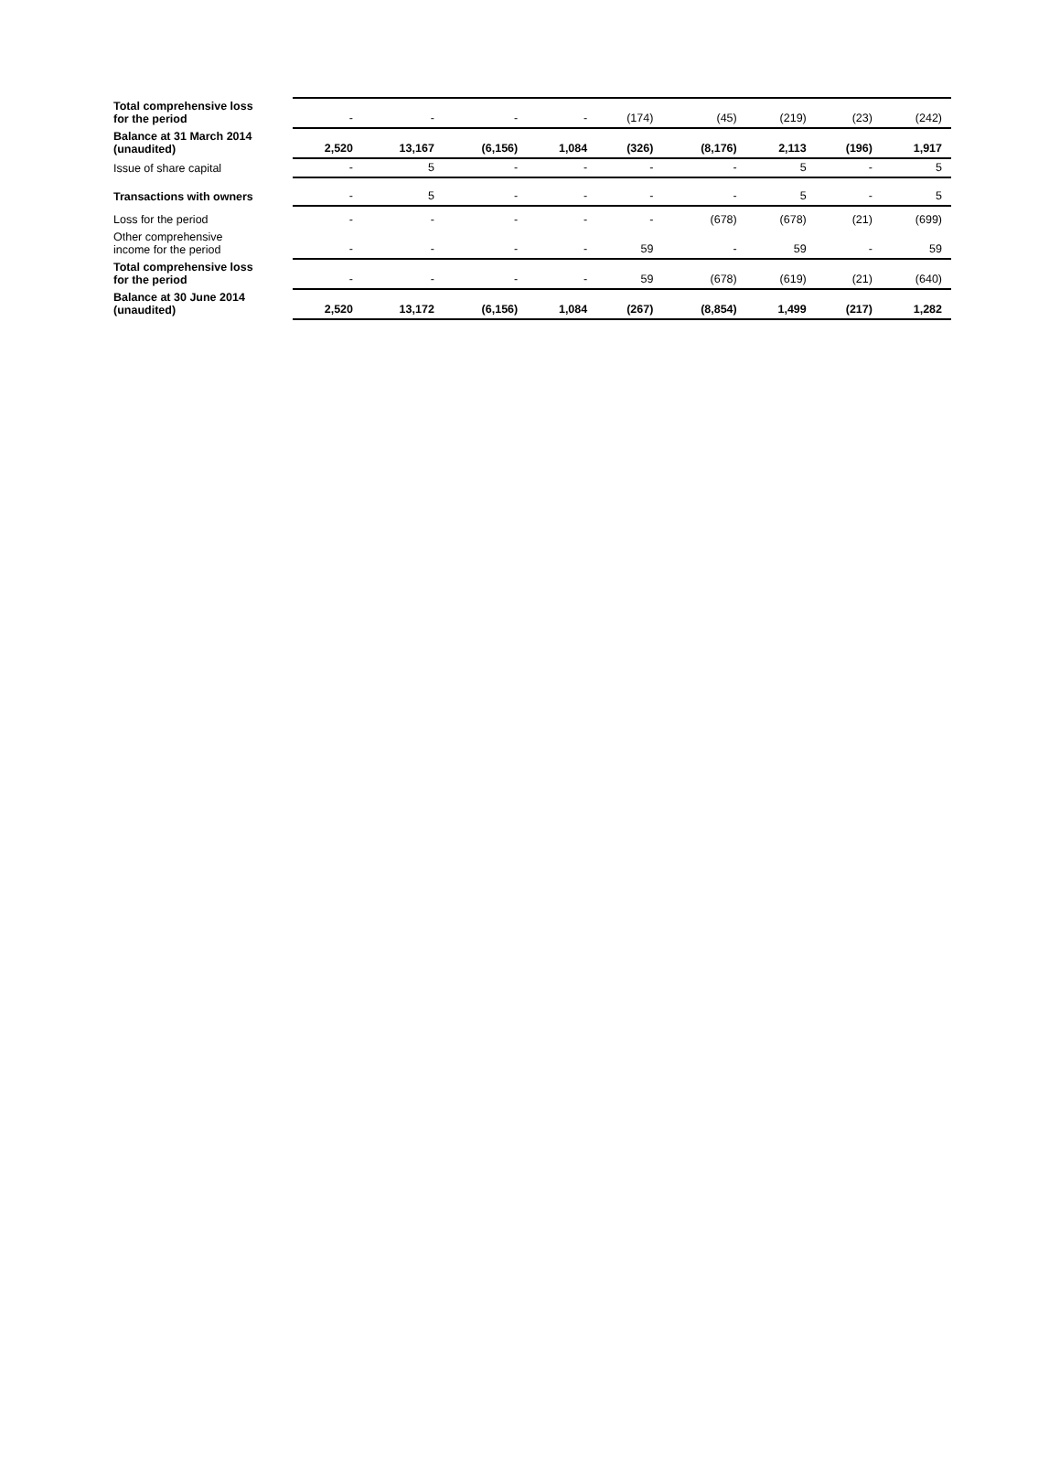| Total comprehensive loss for the period | - | - | - | - | (174) | (45) | (219) | (23) | (242) |
| Balance at 31 March 2014 (unaudited) | 2,520 | 13,167 | (6,156) | 1,084 | (326) | (8,176) | 2,113 | (196) | 1,917 |
| Issue of share capital | - | 5 | - | - | - | - | 5 | - | 5 |
| Transactions with owners | - | 5 | - | - | - | - | 5 | - | 5 |
| Loss for the period | - | - | - | - | - | (678) | (678) | (21) | (699) |
| Other comprehensive income for the period | - | - | - | - | 59 | - | 59 | - | 59 |
| Total comprehensive loss for the period | - | - | - | - | 59 | (678) | (619) | (21) | (640) |
| Balance at 30 June 2014 (unaudited) | 2,520 | 13,172 | (6,156) | 1,084 | (267) | (8,854) | 1,499 | (217) | 1,282 |